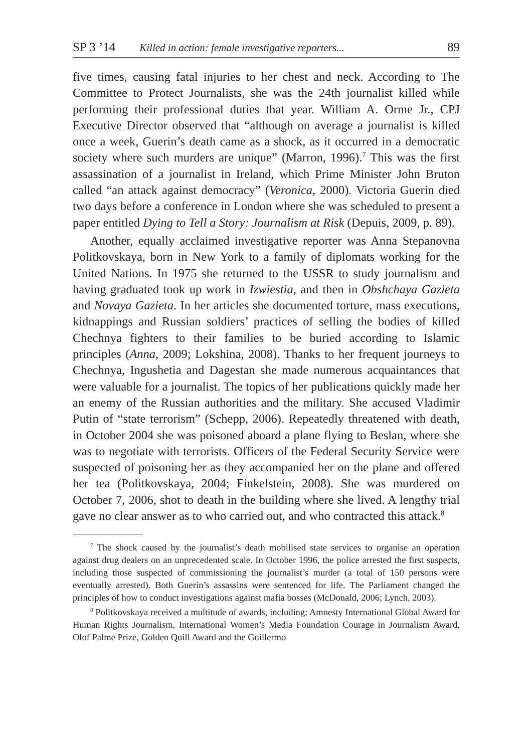SP 3 ’14 Killed in action: female investigative reporters... 89
five times, causing fatal injuries to her chest and neck. According to The Committee to Protect Journalists, she was the 24th journalist killed while performing their professional duties that year. William A. Orme Jr., CPJ Executive Director observed that “although on average a journalist is killed once a week, Guerin’s death came as a shock, as it occurred in a democratic society where such murders are unique” (Marron, 1996).<sup>7</sup> This was the first assassination of a journalist in Ireland, which Prime Minister John Bruton called “an attack against democracy” (Veronica, 2000). Victoria Guerin died two days before a conference in London where she was scheduled to present a paper entitled Dying to Tell a Story: Journalism at Risk (Depuis, 2009, p. 89).
Another, equally acclaimed investigative reporter was Anna Stepanovna Politkovskaya, born in New York to a family of diplomats working for the United Nations. In 1975 she returned to the USSR to study journalism and having graduated took up work in Izwiestia, and then in Obshchaya Gazieta and Novaya Gazieta. In her articles she documented torture, mass executions, kidnappings and Russian soldiers’ practices of selling the bodies of killed Chechnya fighters to their families to be buried according to Islamic principles (Anna, 2009; Lokshina, 2008). Thanks to her frequent journeys to Chechnya, Ingushetia and Dagestan she made numerous acquaintances that were valuable for a journalist. The topics of her publications quickly made her an enemy of the Russian authorities and the military. She accused Vladimir Putin of “state terrorism” (Schepp, 2006). Repeatedly threatened with death, in October 2004 she was poisoned aboard a plane flying to Beslan, where she was to negotiate with terrorists. Officers of the Federal Security Service were suspected of poisoning her as they accompanied her on the plane and offered her tea (Politkovskaya, 2004; Finkelstein, 2008). She was murdered on October 7, 2006, shot to death in the building where she lived. A lengthy trial gave no clear answer as to who carried out, and who contracted this attack.<sup>8</sup>
<sup>7</sup> The shock caused by the journalist’s death mobilised state services to organise an operation against drug dealers on an unprecedented scale. In October 1996, the police arrested the first suspects, including those suspected of commissioning the journalist’s murder (a total of 150 persons were eventually arrested). Both Guerin’s assassins were sentenced for life. The Parliament changed the principles of how to conduct investigations against mafia bosses (McDonald, 2006; Lynch, 2003).
<sup>8</sup> Politkovskaya received a multitude of awards, including: Amnesty International Global Award for Human Rights Journalism, International Women’s Media Foundation Courage in Journalism Award, Olof Palme Prize, Golden Quill Award and the Guillermo